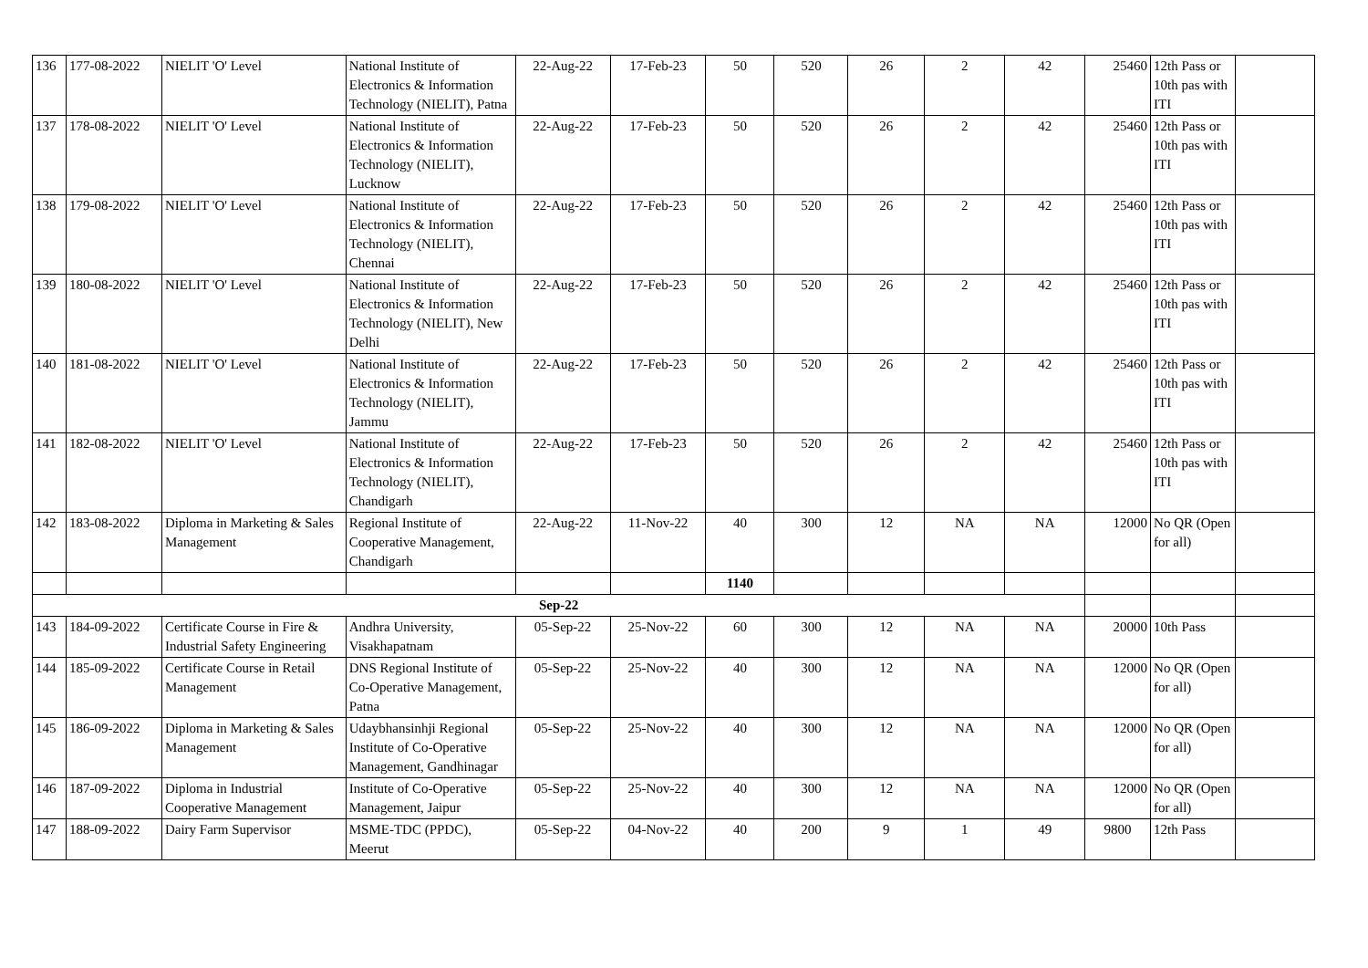| 136 | 177-08-2022 | NIELIT 'O' Level | National Institute of Electronics & Information Technology (NIELIT), Patna | 22-Aug-22 | 17-Feb-23 | 50 | 520 | 26 | 2 | 42 | 25460 | 12th Pass or 10th pas with ITI | |
| 137 | 178-08-2022 | NIELIT 'O' Level | National Institute of Electronics & Information Technology (NIELIT), Lucknow | 22-Aug-22 | 17-Feb-23 | 50 | 520 | 26 | 2 | 42 | 25460 | 12th Pass or 10th pas with ITI | |
| 138 | 179-08-2022 | NIELIT 'O' Level | National Institute of Electronics & Information Technology (NIELIT), Chennai | 22-Aug-22 | 17-Feb-23 | 50 | 520 | 26 | 2 | 42 | 25460 | 12th Pass or 10th pas with ITI | |
| 139 | 180-08-2022 | NIELIT 'O' Level | National Institute of Electronics & Information Technology (NIELIT), New Delhi | 22-Aug-22 | 17-Feb-23 | 50 | 520 | 26 | 2 | 42 | 25460 | 12th Pass or 10th pas with ITI | |
| 140 | 181-08-2022 | NIELIT 'O' Level | National Institute of Electronics & Information Technology (NIELIT), Jammu | 22-Aug-22 | 17-Feb-23 | 50 | 520 | 26 | 2 | 42 | 25460 | 12th Pass or 10th pas with ITI | |
| 141 | 182-08-2022 | NIELIT 'O' Level | National Institute of Electronics & Information Technology (NIELIT), Chandigarh | 22-Aug-22 | 17-Feb-23 | 50 | 520 | 26 | 2 | 42 | 25460 | 12th Pass or 10th pas with ITI | |
| 142 | 183-08-2022 | Diploma in Marketing & Sales Management | Regional Institute of Cooperative Management, Chandigarh | 22-Aug-22 | 11-Nov-22 | 40 | 300 | 12 | NA | NA | 12000 | No QR (Open for all) | |
| | | | | | | 1140 | | | | | | | |
| Sep-22 | | | | | | | | | | | | | |
| 143 | 184-09-2022 | Certificate Course in Fire & Industrial Safety Engineering | Andhra University, Visakhapatnam | 05-Sep-22 | 25-Nov-22 | 60 | 300 | 12 | NA | NA | 20000 | 10th Pass | |
| 144 | 185-09-2022 | Certificate Course in Retail Management | DNS Regional Institute of Co-Operative Management, Patna | 05-Sep-22 | 25-Nov-22 | 40 | 300 | 12 | NA | NA | 12000 | No QR (Open for all) | |
| 145 | 186-09-2022 | Diploma in Marketing & Sales Management | Udaybhansinhji Regional Institute of Co-Operative Management, Gandhinagar | 05-Sep-22 | 25-Nov-22 | 40 | 300 | 12 | NA | NA | 12000 | No QR (Open for all) | |
| 146 | 187-09-2022 | Diploma in Industrial Cooperative Management | Institute of Co-Operative Management, Jaipur | 05-Sep-22 | 25-Nov-22 | 40 | 300 | 12 | NA | NA | 12000 | No QR (Open for all) | |
| 147 | 188-09-2022 | Dairy Farm Supervisor | MSME-TDC (PPDC), Meerut | 05-Sep-22 | 04-Nov-22 | 40 | 200 | 9 | 1 | 49 | 9800 | 12th Pass | |